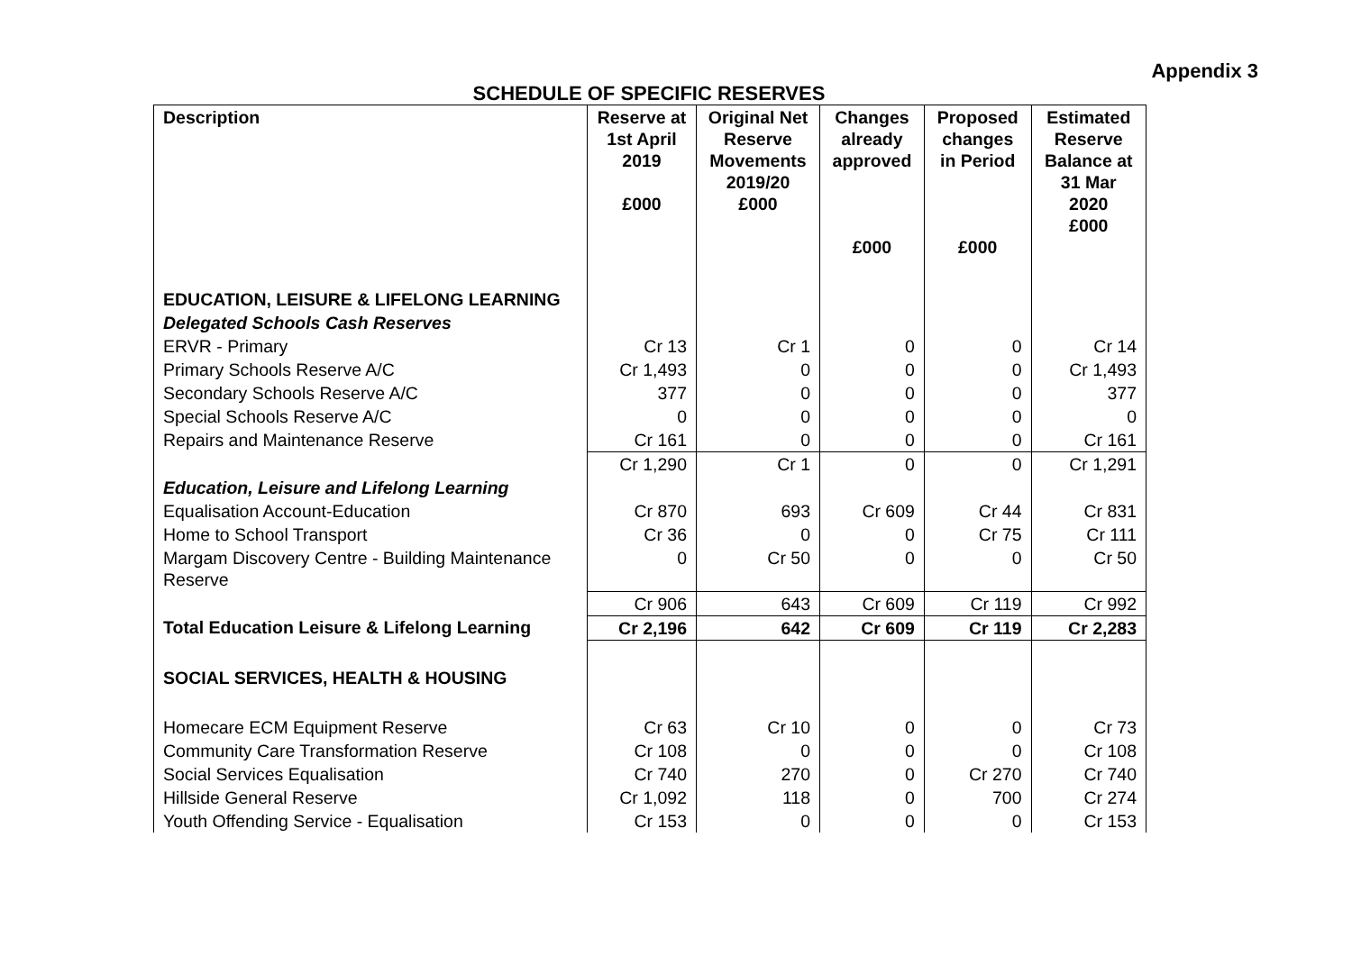Appendix 3
SCHEDULE OF SPECIFIC RESERVES
| Description | Reserve at 1st April 2019 £000 | Original Net Reserve Movements 2019/20 £000 | Changes already approved £000 | Proposed changes in Period £000 | Estimated Reserve Balance at 31 Mar 2020 £000 |
| --- | --- | --- | --- | --- | --- |
| EDUCATION, LEISURE & LIFELONG LEARNING | | | | | |
| Delegated Schools Cash Reserves | | | | | |
| ERVR - Primary | Cr 13 | Cr 1 | 0 | 0 | Cr 14 |
| Primary Schools Reserve A/C | Cr 1,493 | 0 | 0 | 0 | Cr 1,493 |
| Secondary Schools Reserve A/C | 377 | 0 | 0 | 0 | 377 |
| Special Schools Reserve A/C | 0 | 0 | 0 | 0 | 0 |
| Repairs and Maintenance Reserve | Cr 161 | 0 | 0 | 0 | Cr 161 |
| | Cr 1,290 | Cr 1 | 0 | 0 | Cr 1,291 |
| Education, Leisure and Lifelong Learning | | | | | |
| Equalisation Account-Education | Cr 870 | 693 | Cr 609 | Cr 44 | Cr 831 |
| Home to School Transport | Cr 36 | 0 | 0 | Cr 75 | Cr 111 |
| Margam Discovery Centre - Building Maintenance Reserve | 0 | Cr 50 | 0 | 0 | Cr 50 |
| | Cr 906 | 643 | Cr 609 | Cr 119 | Cr 992 |
| Total Education Leisure & Lifelong Learning | Cr 2,196 | 642 | Cr 609 | Cr 119 | Cr 2,283 |
| SOCIAL SERVICES, HEALTH & HOUSING | | | | | |
| Homecare ECM Equipment Reserve | Cr 63 | Cr 10 | 0 | 0 | Cr 73 |
| Community Care Transformation Reserve | Cr 108 | 0 | 0 | 0 | Cr 108 |
| Social Services Equalisation | Cr 740 | 270 | 0 | Cr 270 | Cr 740 |
| Hillside General Reserve | Cr 1,092 | 118 | 0 | 700 | Cr 274 |
| Youth Offending Service - Equalisation | Cr 153 | 0 | 0 | 0 | Cr 153 |